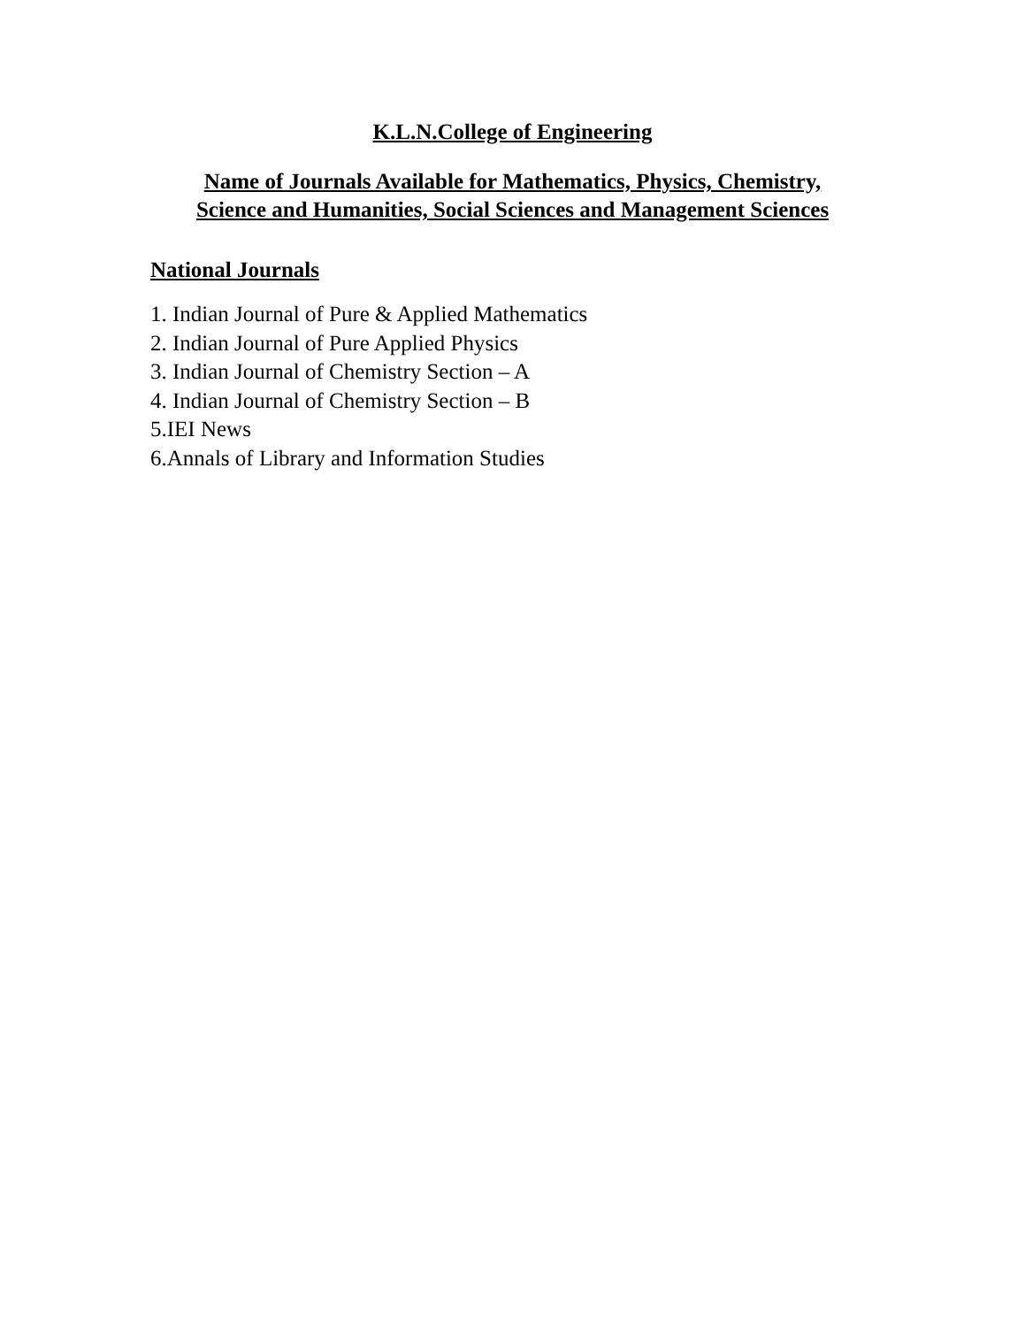K.L.N.College of Engineering
Name of Journals Available for Mathematics, Physics, Chemistry,
Science and Humanities, Social Sciences and Management Sciences
National Journals
1. Indian Journal of Pure & Applied Mathematics
2. Indian Journal of Pure Applied Physics
3. Indian Journal of Chemistry Section – A
4. Indian Journal of Chemistry Section – B
5.IEI News
6.Annals of Library and Information Studies